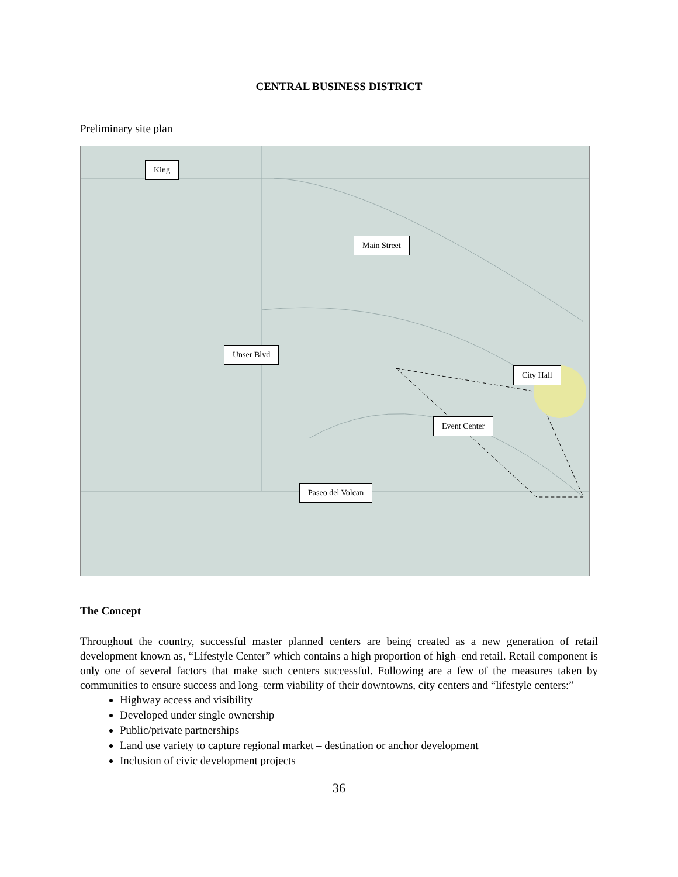CENTRAL BUSINESS DISTRICT
Preliminary site plan
King
Main Street
Unser Blvd
City Hall
Event Center
Paseo del Volcan
The Concept
Throughout the country, successful master planned centers are being created as a new generation of retail development known as, “Lifestyle Center” which contains a high proportion of high–end retail. Retail component is only one of several factors that make such centers successful. Following are a few of the measures taken by communities to ensure success and long–term viability of their downtowns, city centers and “lifestyle centers:”
Highway access and visibility
Developed under single ownership
Public/private partnerships
Land use variety to capture regional market – destination or anchor development
Inclusion of civic development projects
36